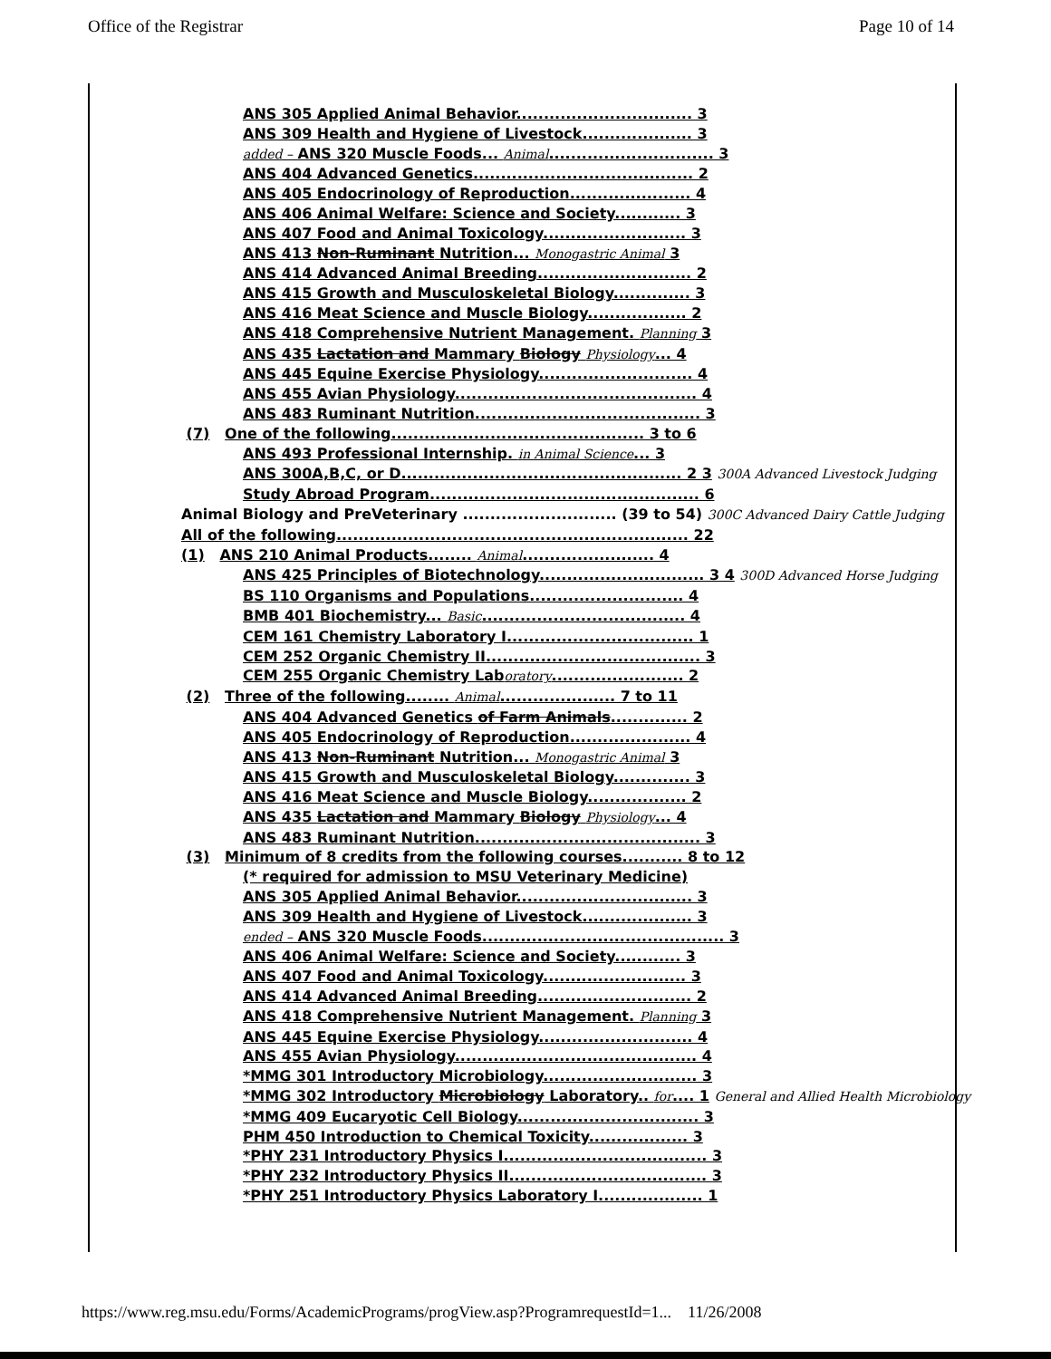Office of the Registrar Page 10 of 14
ANS 305 Applied Animal Behavior................................ 3
ANS 309 Health and Hygiene of Livestock.................... 3
added – ANS 320 Muscle Foods... Animal.............................. 3
ANS 404 Advanced Genetics........................................ 2
ANS 405 Endocrinology of Reproduction...................... 4
ANS 406 Animal Welfare: Science and Society............ 3
ANS 407 Food and Animal Toxicology.......................... 3
ANS 413 Non-Ruminant Nutrition... Monogastric Animal 3
ANS 414 Advanced Animal Breeding............................ 2
ANS 415 Growth and Musculoskeletal Biology.............. 3
ANS 416 Meat Science and Muscle Biology.................. 2
ANS 418 Comprehensive Nutrient Management. Planning 3
ANS 435 Lactation and Mammary Biology Physiology... 4
ANS 445 Equine Exercise Physiology............................ 4
ANS 455 Avian Physiology............................................ 4
ANS 483 Ruminant Nutrition......................................... 3
(7) One of the following.............................................. 3 to 6
ANS 493 Professional Internship. in Animal Science... 3
ANS 300A,B,C, or D................................................... 2 3 300A Advanced Livestock Judging
Study Abroad Program................................................. 6
Animal Biology and PreVeterinary ............................ (39 to 54) 300C Advanced Dairy Cattle Judging
All of the following................................................................ 22
(1) ANS 210 Animal Products........ Animal........................ 4
ANS 425 Principles of Biotechnology.............................. 3 4 300D Advanced Horse Judging
BS 110 Organisms and Populations............................ 4
BMB 401 Biochemistry... Basic..................................... 4
CEM 161 Chemistry Laboratory I.................................. 1
CEM 252 Organic Chemistry II....................................... 3
CEM 255 Organic Chemistry Laboratory........................ 2
(2) Three of the following........ Animal..................... 7 to 11
ANS 404 Advanced Genetics of Farm Animals.............. 2
ANS 405 Endocrinology of Reproduction...................... 4
ANS 413 Non-Ruminant Nutrition... Monogastric Animal 3
ANS 415 Growth and Musculoskeletal Biology.............. 3
ANS 416 Meat Science and Muscle Biology.................. 2
ANS 435 Lactation and Mammary Biology Physiology... 4
ANS 483 Ruminant Nutrition......................................... 3
(3) Minimum of 8 credits from the following courses........... 8 to 12
(* required for admission to MSU Veterinary Medicine)
ANS 305 Applied Animal Behavior................................ 3
ANS 309 Health and Hygiene of Livestock.................... 3
ended – ANS 320 Muscle Foods............................................ 3
ANS 406 Animal Welfare: Science and Society............ 3
ANS 407 Food and Animal Toxicology.......................... 3
ANS 414 Advanced Animal Breeding............................ 2
ANS 418 Comprehensive Nutrient Management. Planning 3
ANS 445 Equine Exercise Physiology............................ 4
ANS 455 Avian Physiology............................................ 4
*MMG 301 Introductory Microbiology............................ 3
*MMG 302 Introductory Microbiology Laboratory.. for.... 1 General and Allied Health Microbiology
*MMG 409 Eucaryotic Cell Biology................................. 3
PHM 450 Introduction to Chemical Toxicity.................. 3
*PHY 231 Introductory Physics I..................................... 3
*PHY 232 Introductory Physics II.................................... 3
*PHY 251 Introductory Physics Laboratory I................... 1
https://www.reg.msu.edu/Forms/AcademicPrograms/progView.asp?ProgramrequestId=1... 11/26/2008